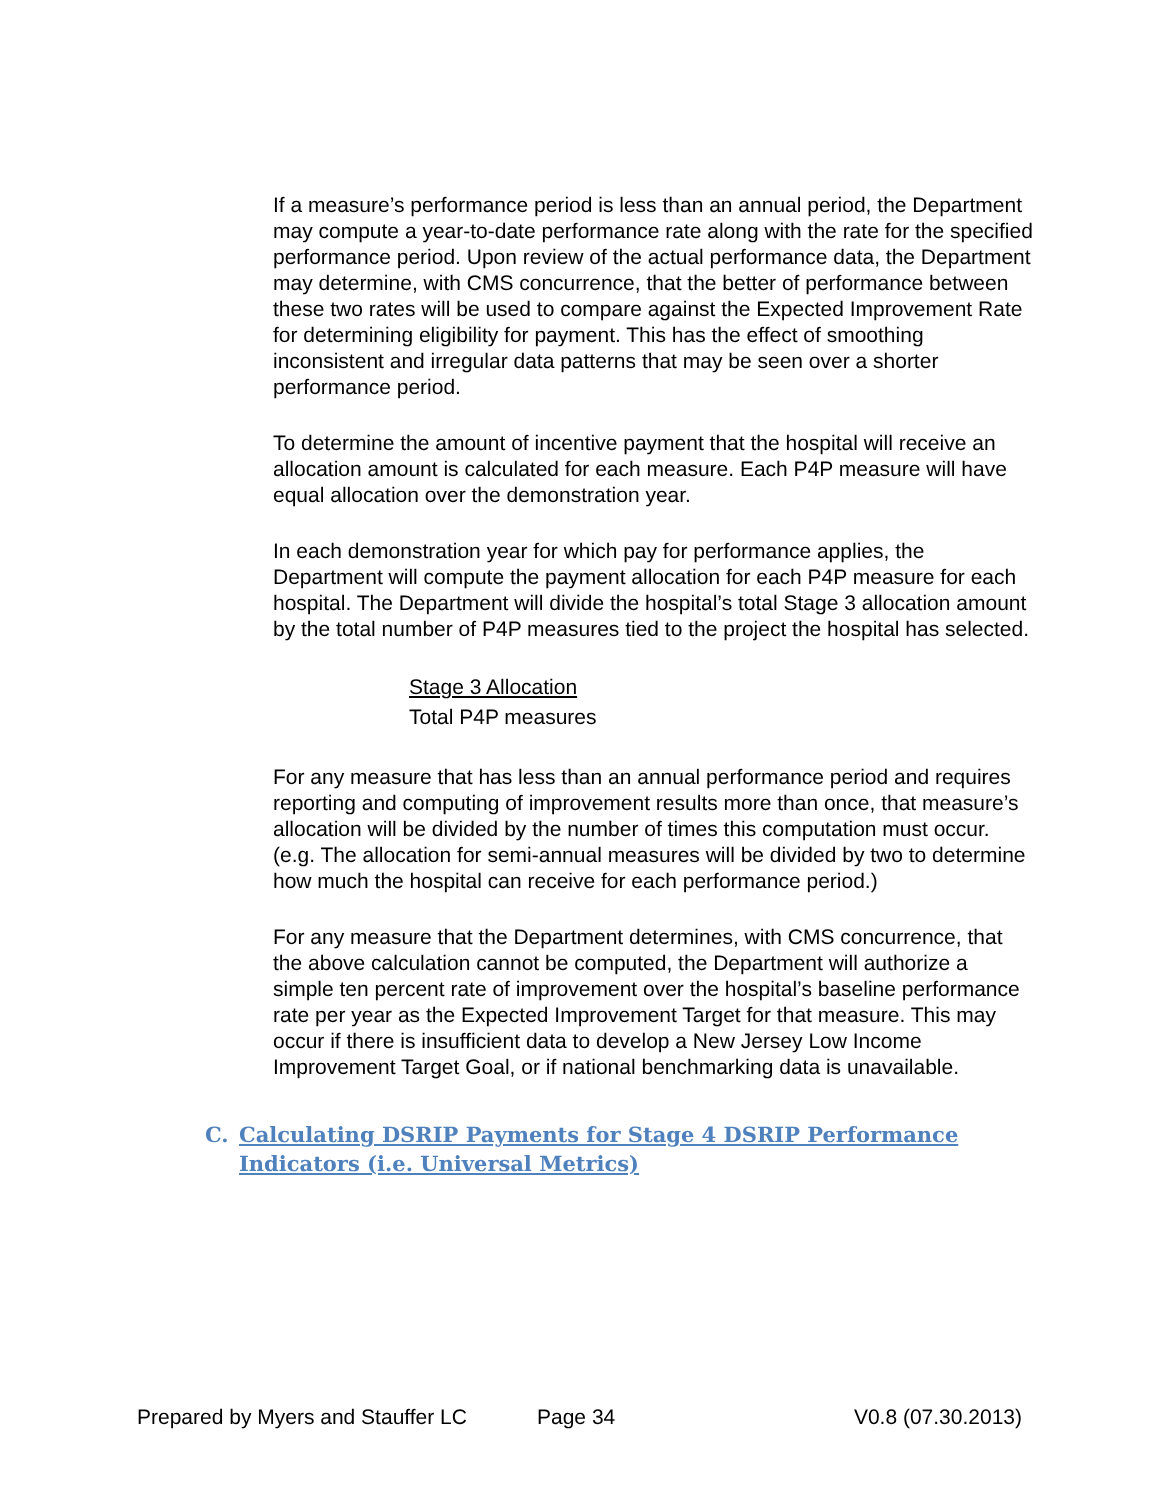If a measure’s performance period is less than an annual period, the Department may compute a year-to-date performance rate along with the rate for the specified performance period. Upon review of the actual performance data, the Department may determine, with CMS concurrence, that the better of performance between these two rates will be used to compare against the Expected Improvement Rate for determining eligibility for payment. This has the effect of smoothing inconsistent and irregular data patterns that may be seen over a shorter performance period.
To determine the amount of incentive payment that the hospital will receive an allocation amount is calculated for each measure. Each P4P measure will have equal allocation over the demonstration year.
In each demonstration year for which pay for performance applies, the Department will compute the payment allocation for each P4P measure for each hospital. The Department will divide the hospital’s total Stage 3 allocation amount by the total number of P4P measures tied to the project the hospital has selected.
Stage 3 Allocation
Total P4P measures
For any measure that has less than an annual performance period and requires reporting and computing of improvement results more than once, that measure’s allocation will be divided by the number of times this computation must occur. (e.g. The allocation for semi-annual measures will be divided by two to determine how much the hospital can receive for each performance period.)
For any measure that the Department determines, with CMS concurrence, that the above calculation cannot be computed, the Department will authorize a simple ten percent rate of improvement over the hospital’s baseline performance rate per year as the Expected Improvement Target for that measure. This may occur if there is insufficient data to develop a New Jersey Low Income Improvement Target Goal, or if national benchmarking data is unavailable.
C. Calculating DSRIP Payments for Stage 4 DSRIP Performance Indicators (i.e. Universal Metrics)
Prepared by Myers and Stauffer LC Page 34 V0.8 (07.30.2013)